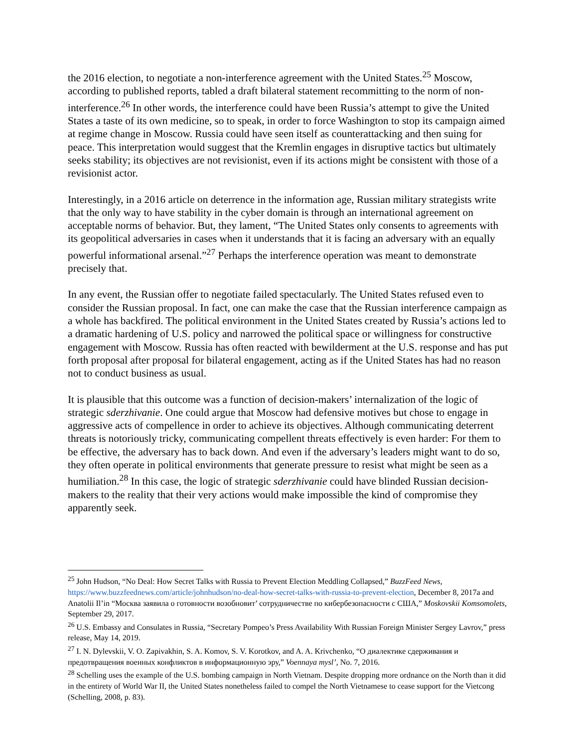the 2016 election, to negotiate a non-interference agreement with the United States.<sup>25</sup> Moscow, according to published reports, tabled a draft bilateral statement recommitting to the norm of non-interference.<sup>26</sup> In other words, the interference could have been Russia’s attempt to give the United States a taste of its own medicine, so to speak, in order to force Washington to stop its campaign aimed at regime change in Moscow. Russia could have seen itself as counterattacking and then suing for peace. This interpretation would suggest that the Kremlin engages in disruptive tactics but ultimately seeks stability; its objectives are not revisionist, even if its actions might be consistent with those of a revisionist actor.
Interestingly, in a 2016 article on deterrence in the information age, Russian military strategists write that the only way to have stability in the cyber domain is through an international agreement on acceptable norms of behavior. But, they lament, “The United States only consents to agreements with its geopolitical adversaries in cases when it understands that it is facing an adversary with an equally powerful informational arsenal.”<sup>27</sup> Perhaps the interference operation was meant to demonstrate precisely that.
In any event, the Russian offer to negotiate failed spectacularly. The United States refused even to consider the Russian proposal. In fact, one can make the case that the Russian interference campaign as a whole has backfired. The political environment in the United States created by Russia’s actions led to a dramatic hardening of U.S. policy and narrowed the political space or willingness for constructive engagement with Moscow. Russia has often reacted with bewilderment at the U.S. response and has put forth proposal after proposal for bilateral engagement, acting as if the United States has had no reason not to conduct business as usual.
It is plausible that this outcome was a function of decision-makers’ internalization of the logic of strategic sderzhivanie. One could argue that Moscow had defensive motives but chose to engage in aggressive acts of compellence in order to achieve its objectives. Although communicating deterrent threats is notoriously tricky, communicating compellent threats effectively is even harder: For them to be effective, the adversary has to back down. And even if the adversary’s leaders might want to do so, they often operate in political environments that generate pressure to resist what might be seen as a humiliation.<sup>28</sup> In this case, the logic of strategic sderzhivanie could have blinded Russian decision-makers to the reality that their very actions would make impossible the kind of compromise they apparently seek.
<sup>25</sup> John Hudson, “No Deal: How Secret Talks with Russia to Prevent Election Meddling Collapsed,” BuzzFeed News, https://www.buzzfeednews.com/article/johnhudson/no-deal-how-secret-talks-with-russia-to-prevent-election, December 8, 2017a and Anatolii Il’in “Москва заявила о готовности возобновит’ сотрудничестве по кибербезопасности с США,” Moskovskii Komsomolets, September 29, 2017.
<sup>26</sup> U.S. Embassy and Consulates in Russia, “Secretary Pompeo’s Press Availability With Russian Foreign Minister Sergey Lavrov,” press release, May 14, 2019.
<sup>27</sup> I. N. Dylevskii, V. O. Zapivakhin, S. A. Komov, S. V. Korotkov, and A. A. Krivchenko, “О диалектике сдерживания и предотвращения военных конфликтов в информационную эру,” Voennaya mysl’, No. 7, 2016.
<sup>28</sup> Schelling uses the example of the U.S. bombing campaign in North Vietnam. Despite dropping more ordnance on the North than it did in the entirety of World War II, the United States nonetheless failed to compel the North Vietnamese to cease support for the Vietcong (Schelling, 2008, p. 83).